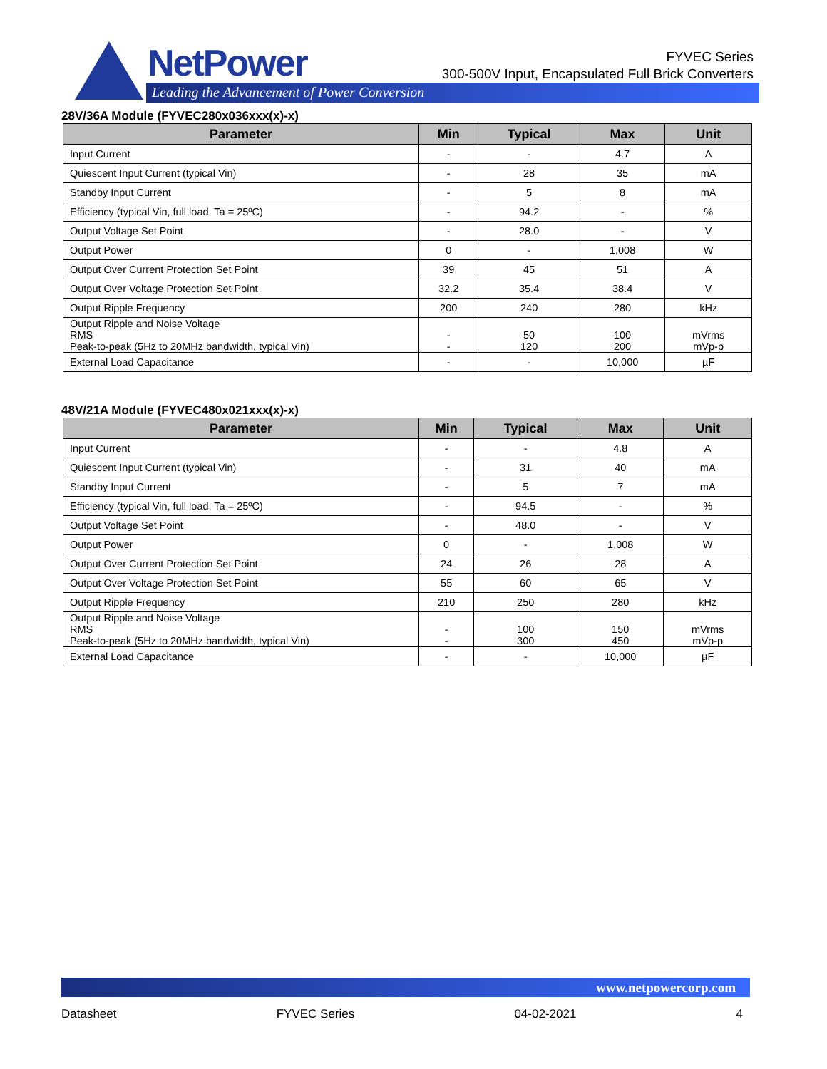NetPower
Leading the Advancement of Power Conversion
FYVEC Series
300-500V Input, Encapsulated Full Brick Converters
28V/36A Module (FYVEC280x036xxx(x)-x)
| Parameter | Min | Typical | Max | Unit |
| --- | --- | --- | --- | --- |
| Input Current | - | - | 4.7 | A |
| Quiescent Input Current (typical Vin) | - | 28 | 35 | mA |
| Standby Input Current | - | 5 | 8 | mA |
| Efficiency (typical Vin, full load, Ta = 25ºC) | - | 94.2 | - | % |
| Output Voltage Set Point | - | 28.0 | - | V |
| Output Power | 0 | - | 1,008 | W |
| Output Over Current Protection Set Point | 39 | 45 | 51 | A |
| Output Over Voltage Protection Set Point | 32.2 | 35.4 | 38.4 | V |
| Output Ripple Frequency | 200 | 240 | 280 | kHz |
| Output Ripple and Noise Voltage RMS Peak-to-peak (5Hz to 20MHz bandwidth, typical Vin) | - - | 50 120 | 100 200 | mVrms mVp-p |
| External Load Capacitance | - | - | 10,000 | µF |
48V/21A Module (FYVEC480x021xxx(x)-x)
| Parameter | Min | Typical | Max | Unit |
| --- | --- | --- | --- | --- |
| Input Current | - | - | 4.8 | A |
| Quiescent Input Current (typical Vin) | - | 31 | 40 | mA |
| Standby Input Current | - | 5 | 7 | mA |
| Efficiency (typical Vin, full load, Ta = 25ºC) | - | 94.5 | - | % |
| Output Voltage Set Point | - | 48.0 | - | V |
| Output Power | 0 | - | 1,008 | W |
| Output Over Current Protection Set Point | 24 | 26 | 28 | A |
| Output Over Voltage Protection Set Point | 55 | 60 | 65 | V |
| Output Ripple Frequency | 210 | 250 | 280 | kHz |
| Output Ripple and Noise Voltage RMS Peak-to-peak (5Hz to 20MHz bandwidth, typical Vin) | - - | 100 300 | 150 450 | mVrms mVp-p |
| External Load Capacitance | - | - | 10,000 | µF |
www.netpowercorp.com
Datasheet FYVEC Series 04-02-2021 4